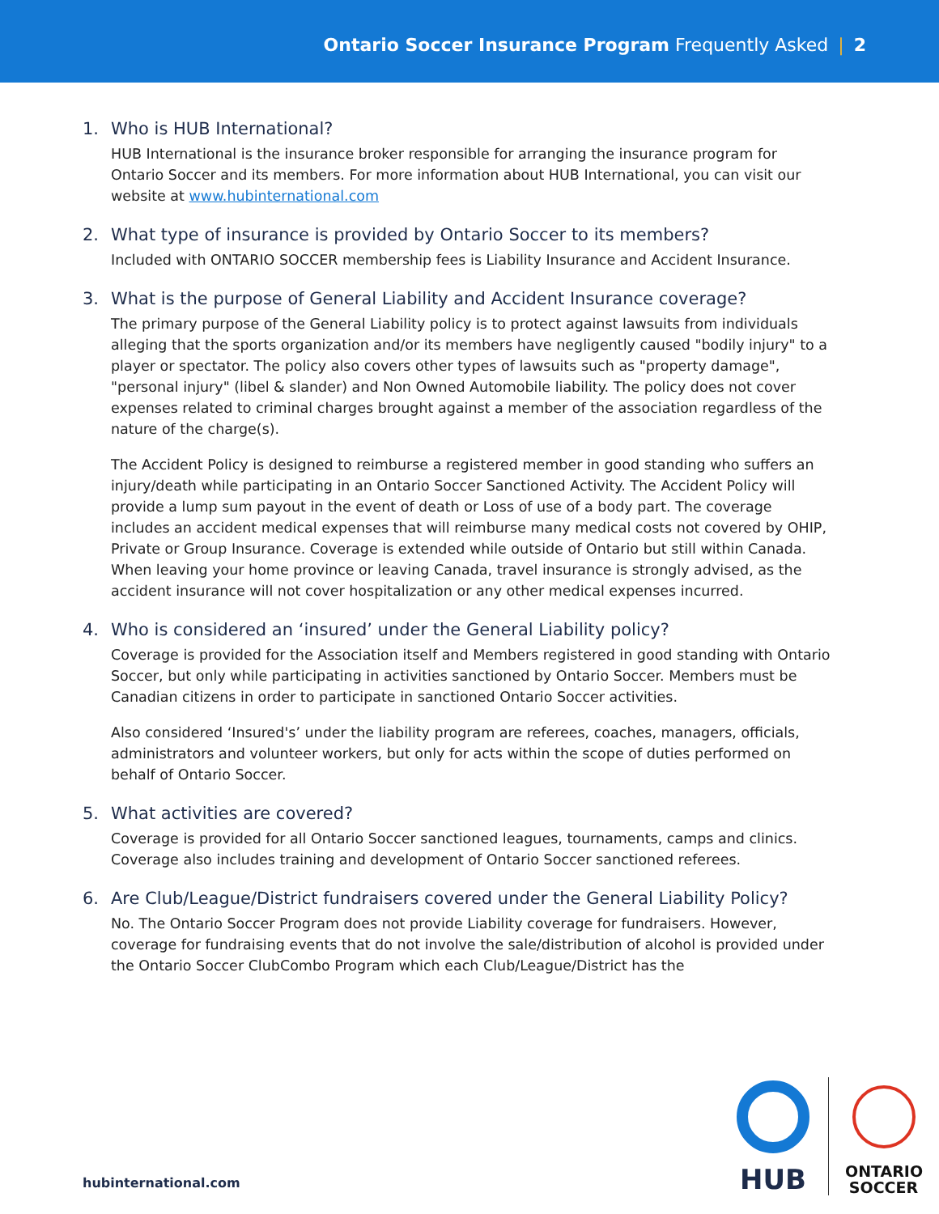Ontario Soccer Insurance Program Frequently Asked | 2
1. Who is HUB International?
HUB International is the insurance broker responsible for arranging the insurance program for Ontario Soccer and its members. For more information about HUB International, you can visit our website at www.hubinternational.com
2. What type of insurance is provided by Ontario Soccer to its members?
Included with ONTARIO SOCCER membership fees is Liability Insurance and Accident Insurance.
3. What is the purpose of General Liability and Accident Insurance coverage?
The primary purpose of the General Liability policy is to protect against lawsuits from individuals alleging that the sports organization and/or its members have negligently caused "bodily injury" to a player or spectator. The policy also covers other types of lawsuits such as "property damage", "personal injury" (libel & slander) and Non Owned Automobile liability. The policy does not cover expenses related to criminal charges brought against a member of the association regardless of the nature of the charge(s).
The Accident Policy is designed to reimburse a registered member in good standing who suffers an injury/death while participating in an Ontario Soccer Sanctioned Activity. The Accident Policy will provide a lump sum payout in the event of death or Loss of use of a body part. The coverage includes an accident medical expenses that will reimburse many medical costs not covered by OHIP, Private or Group Insurance. Coverage is extended while outside of Ontario but still within Canada. When leaving your home province or leaving Canada, travel insurance is strongly advised, as the accident insurance will not cover hospitalization or any other medical expenses incurred.
4. Who is considered an ‘insured’ under the General Liability policy?
Coverage is provided for the Association itself and Members registered in good standing with Ontario Soccer, but only while participating in activities sanctioned by Ontario Soccer. Members must be Canadian citizens in order to participate in sanctioned Ontario Soccer activities.
Also considered ‘Insured's’ under the liability program are referees, coaches, managers, officials, administrators and volunteer workers, but only for acts within the scope of duties performed on behalf of Ontario Soccer.
5. What activities are covered?
Coverage is provided for all Ontario Soccer sanctioned leagues, tournaments, camps and clinics. Coverage also includes training and development of Ontario Soccer sanctioned referees.
6. Are Club/League/District fundraisers covered under the General Liability Policy?
No. The Ontario Soccer Program does not provide Liability coverage for fundraisers. However, coverage for fundraising events that do not involve the sale/distribution of alcohol is provided under the Ontario Soccer ClubCombo Program which each Club/League/District has the
hubinternational.com
HUB
ONTARIO SOCCER